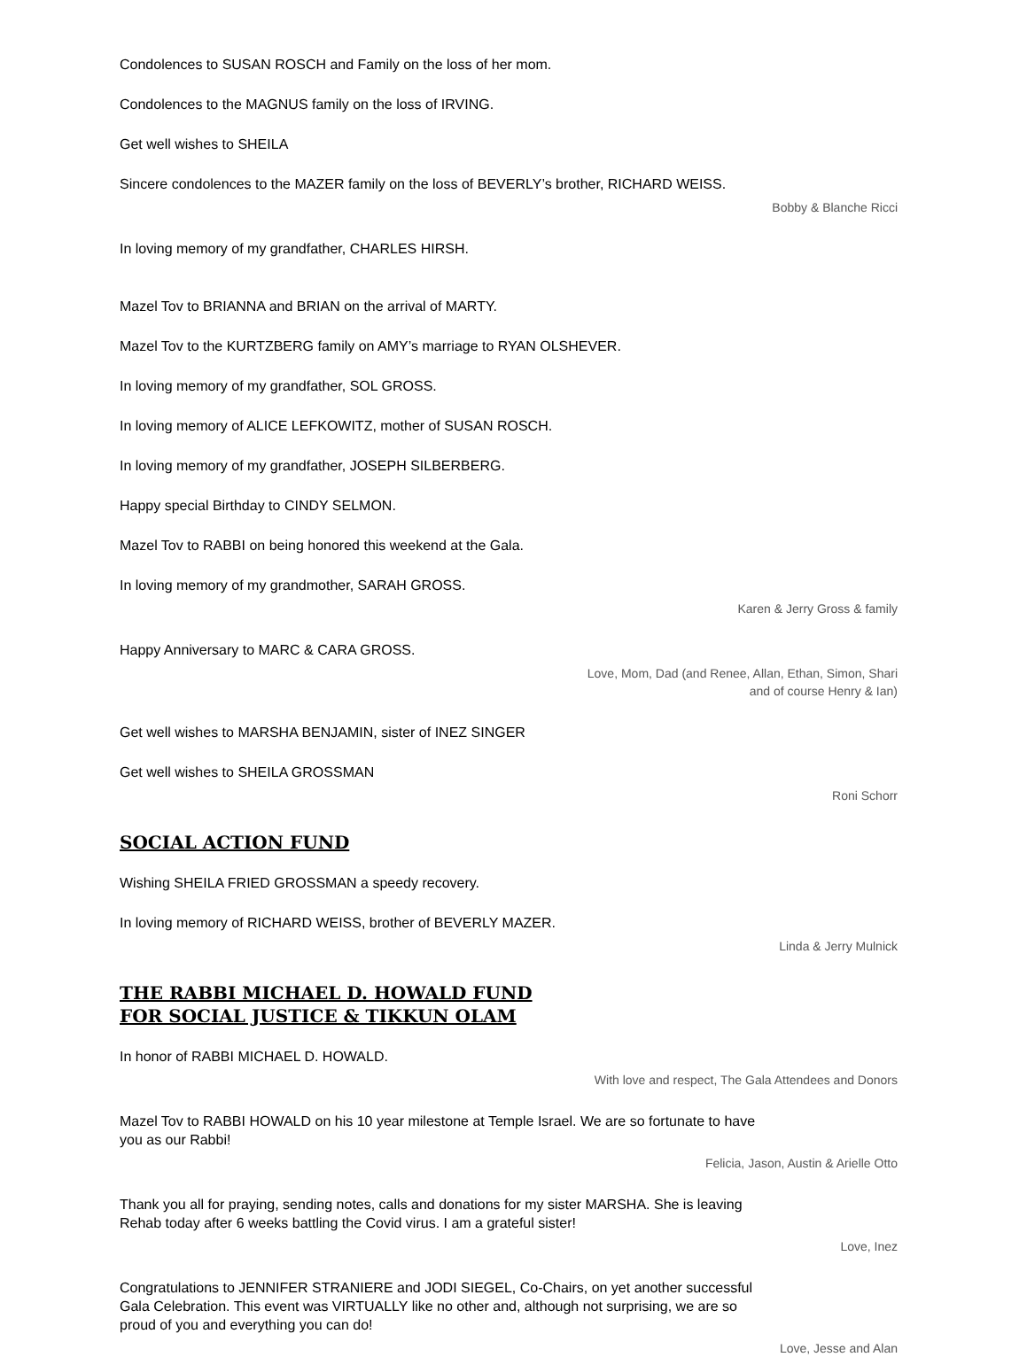Condolences to SUSAN ROSCH and Family on the loss of her mom.
Condolences to the MAGNUS family on the loss of IRVING.
Get well wishes to SHEILA
Sincere condolences to the MAZER family on the loss of BEVERLY’s brother, RICHARD WEISS.
Bobby & Blanche Ricci
In loving memory of my grandfather, CHARLES HIRSH.
Mazel Tov to BRIANNA and BRIAN on the arrival of MARTY.
Mazel Tov to the KURTZBERG family on AMY’s marriage to RYAN OLSHEVER.
In loving memory of my grandfather, SOL GROSS.
In loving memory of ALICE LEFKOWITZ, mother of SUSAN ROSCH.
In loving memory of my grandfather, JOSEPH SILBERBERG.
Happy special Birthday to CINDY SELMON.
Mazel Tov to RABBI on being honored this weekend at the Gala.
In loving memory of my grandmother, SARAH GROSS.
Karen & Jerry Gross & family
Happy Anniversary to MARC & CARA GROSS.
Love, Mom, Dad (and Renee, Allan, Ethan, Simon, Shari
and of course Henry & Ian)
Get well wishes to MARSHA BENJAMIN, sister of INEZ SINGER
Get well wishes to SHEILA GROSSMAN
Roni Schorr
SOCIAL ACTION FUND
Wishing SHEILA FRIED GROSSMAN a speedy recovery.
In loving memory of RICHARD WEISS, brother of BEVERLY MAZER.
Linda & Jerry Mulnick
THE RABBI MICHAEL D. HOWALD FUND
FOR SOCIAL JUSTICE & TIKKUN OLAM
In honor of RABBI MICHAEL D. HOWALD.
With love and respect, The Gala Attendees and Donors
Mazel Tov to RABBI HOWALD on his 10 year milestone at Temple Israel. We are so fortunate to have you as our Rabbi!
Felicia, Jason, Austin & Arielle Otto
Thank you all for praying, sending notes, calls and donations for my sister MARSHA. She is leaving Rehab today after 6 weeks battling the Covid virus. I am a grateful sister!
Love, Inez
Congratulations to JENNIFER STRANIERE and JODI SIEGEL, Co-Chairs, on yet another successful Gala Celebration. This event was VIRTUALLY like no other and, although not surprising, we are so proud of you and everything you can do!
Love, Jesse and Alan